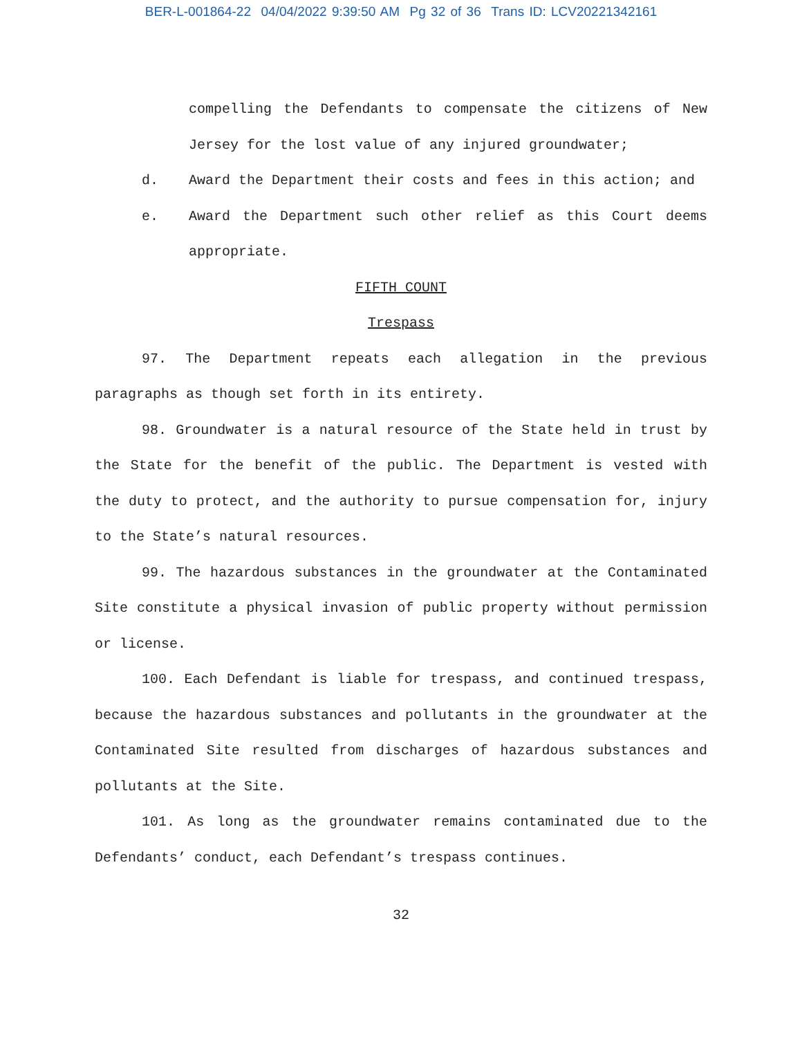BER-L-001864-22 04/04/2022 9:39:50 AM Pg 32 of 36 Trans ID: LCV20221342161
compelling the Defendants to compensate the citizens of New Jersey for the lost value of any injured groundwater;
d. Award the Department their costs and fees in this action; and
e. Award the Department such other relief as this Court deems appropriate.
FIFTH COUNT
Trespass
97. The Department repeats each allegation in the previous paragraphs as though set forth in its entirety.
98. Groundwater is a natural resource of the State held in trust by the State for the benefit of the public. The Department is vested with the duty to protect, and the authority to pursue compensation for, injury to the State’s natural resources.
99. The hazardous substances in the groundwater at the Contaminated Site constitute a physical invasion of public property without permission or license.
100. Each Defendant is liable for trespass, and continued trespass, because the hazardous substances and pollutants in the groundwater at the Contaminated Site resulted from discharges of hazardous substances and pollutants at the Site.
101. As long as the groundwater remains contaminated due to the Defendants’ conduct, each Defendant’s trespass continues.
32